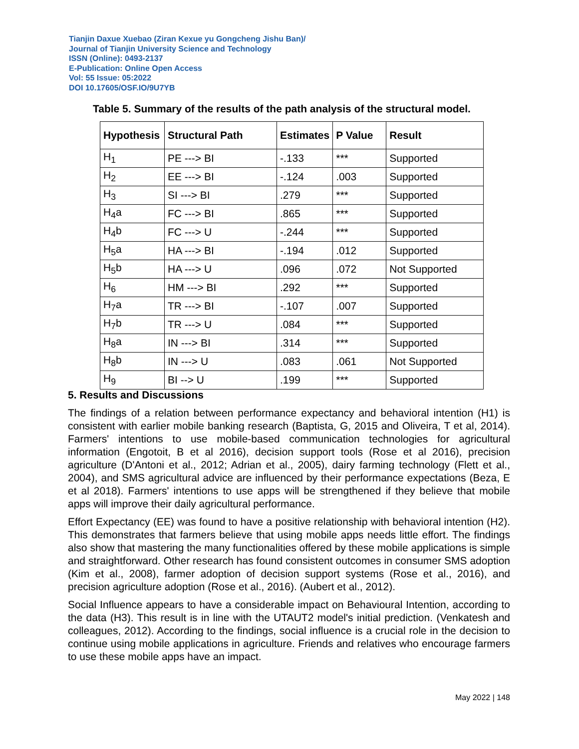Tianjin Daxue Xuebao (Ziran Kexue yu Gongcheng Jishu Ban)/
Journal of Tianjin University Science and Technology
ISSN (Online): 0493-2137
E-Publication: Online Open Access
Vol: 55 Issue: 05:2022
DOI 10.17605/OSF.IO/9U7YB
Table 5. Summary of the results of the path analysis of the structural model.
| Hypothesis | Structural Path | Estimates | P Value | Result |
| --- | --- | --- | --- | --- |
| H<sub>1</sub> | PE ---> BI | -.133 | *** | Supported |
| H<sub>2</sub> | EE ---> BI | -.124 | .003 | Supported |
| H<sub>3</sub> | SI ---> BI | .279 | *** | Supported |
| H<sub>4</sub>a | FC ---> BI | .865 | *** | Supported |
| H<sub>4</sub>b | FC ---> U | -.244 | *** | Supported |
| H<sub>5</sub>a | HA ---> BI | -.194 | .012 | Supported |
| H<sub>5</sub>b | HA ---> U | .096 | .072 | Not Supported |
| H<sub>6</sub> | HM ---> BI | .292 | *** | Supported |
| H<sub>7</sub>a | TR ---> BI | -.107 | .007 | Supported |
| H<sub>7</sub>b | TR ---> U | .084 | *** | Supported |
| H<sub>8</sub>a | IN ---> BI | .314 | *** | Supported |
| H<sub>8</sub>b | IN ---> U | .083 | .061 | Not Supported |
| H<sub>9</sub> | BI --> U | .199 | *** | Supported |
5. Results and Discussions
The findings of a relation between performance expectancy and behavioral intention (H1) is consistent with earlier mobile banking research (Baptista, G, 2015 and Oliveira, T et al, 2014). Farmers' intentions to use mobile-based communication technologies for agricultural information (Engotoit, B et al 2016), decision support tools (Rose et al 2016), precision agriculture (D'Antoni et al., 2012; Adrian et al., 2005), dairy farming technology (Flett et al., 2004), and SMS agricultural advice are influenced by their performance expectations (Beza, E et al 2018). Farmers' intentions to use apps will be strengthened if they believe that mobile apps will improve their daily agricultural performance.
Effort Expectancy (EE) was found to have a positive relationship with behavioral intention (H2). This demonstrates that farmers believe that using mobile apps needs little effort. The findings also show that mastering the many functionalities offered by these mobile applications is simple and straightforward. Other research has found consistent outcomes in consumer SMS adoption (Kim et al., 2008), farmer adoption of decision support systems (Rose et al., 2016), and precision agriculture adoption (Rose et al., 2016). (Aubert et al., 2012).
Social Influence appears to have a considerable impact on Behavioural Intention, according to the data (H3). This result is in line with the UTAUT2 model's initial prediction. (Venkatesh and colleagues, 2012). According to the findings, social influence is a crucial role in the decision to continue using mobile applications in agriculture. Friends and relatives who encourage farmers to use these mobile apps have an impact.
May 2022 | 148